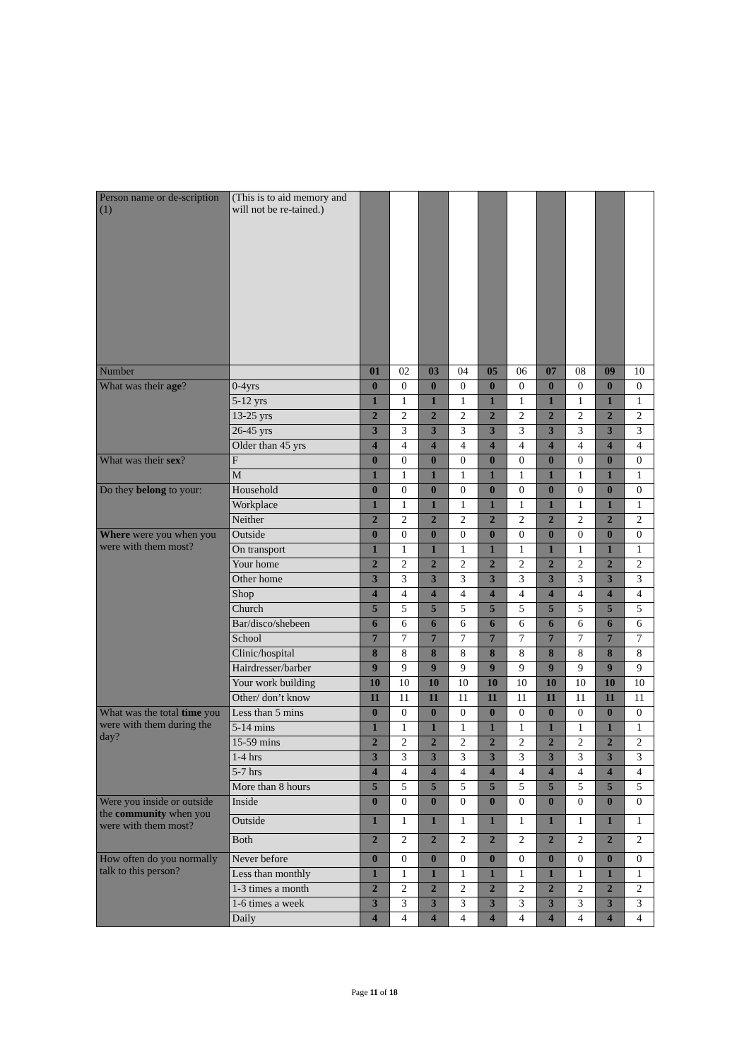| Person name or de-scription (1) | (This is to aid memory and will not be re-tained.) | | | | | | | | | | |
| Number | | 01 | 02 | 03 | 04 | 05 | 06 | 07 | 08 | 09 | 10 |
| What was their age ? | 0-4yrs | 0 | 0 | 0 | 0 | 0 | 0 | 0 | 0 | 0 | 0 |
| | 5-12 yrs | 1 | 1 | 1 | 1 | 1 | 1 | 1 | 1 | 1 | 1 |
| | 13-25 yrs | 2 | 2 | 2 | 2 | 2 | 2 | 2 | 2 | 2 | 2 |
| | 26-45 yrs | 3 | 3 | 3 | 3 | 3 | 3 | 3 | 3 | 3 | 3 |
| | Older than 45 yrs | 4 | 4 | 4 | 4 | 4 | 4 | 4 | 4 | 4 | 4 |
| What was their sex ? | F | 0 | 0 | 0 | 0 | 0 | 0 | 0 | 0 | 0 | 0 |
| | M | 1 | 1 | 1 | 1 | 1 | 1 | 1 | 1 | 1 | 1 |
| Do they belong to your: | Household | 0 | 0 | 0 | 0 | 0 | 0 | 0 | 0 | 0 | 0 |
| | Workplace | 1 | 1 | 1 | 1 | 1 | 1 | 1 | 1 | 1 | 1 |
| | Neither | 2 | 2 | 2 | 2 | 2 | 2 | 2 | 2 | 2 | 2 |
| Where were you when you were with them most? | Outside | 0 | 0 | 0 | 0 | 0 | 0 | 0 | 0 | 0 | 0 |
| | On transport | 1 | 1 | 1 | 1 | 1 | 1 | 1 | 1 | 1 | 1 |
| | Your home | 2 | 2 | 2 | 2 | 2 | 2 | 2 | 2 | 2 | 2 |
| | Other home | 3 | 3 | 3 | 3 | 3 | 3 | 3 | 3 | 3 | 3 |
| | Shop | 4 | 4 | 4 | 4 | 4 | 4 | 4 | 4 | 4 | 4 |
| | Church | 5 | 5 | 5 | 5 | 5 | 5 | 5 | 5 | 5 | 5 |
| | Bar/disco/shebeen | 6 | 6 | 6 | 6 | 6 | 6 | 6 | 6 | 6 | 6 |
| | School | 7 | 7 | 7 | 7 | 7 | 7 | 7 | 7 | 7 | 7 |
| | Clinic/hospital | 8 | 8 | 8 | 8 | 8 | 8 | 8 | 8 | 8 | 8 |
| | Hairdresser/barber | 9 | 9 | 9 | 9 | 9 | 9 | 9 | 9 | 9 | 9 |
| | Your work building | 10 | 10 | 10 | 10 | 10 | 10 | 10 | 10 | 10 | 10 |
| | Other/ don’t know | 11 | 11 | 11 | 11 | 11 | 11 | 11 | 11 | 11 | 11 |
| What was the total time you were with them during the day? | Less than 5 mins | 0 | 0 | 0 | 0 | 0 | 0 | 0 | 0 | 0 | 0 |
| | 5-14 mins | 1 | 1 | 1 | 1 | 1 | 1 | 1 | 1 | 1 | 1 |
| | 15-59 mins | 2 | 2 | 2 | 2 | 2 | 2 | 2 | 2 | 2 | 2 |
| | 1-4 hrs | 3 | 3 | 3 | 3 | 3 | 3 | 3 | 3 | 3 | 3 |
| | 5-7 hrs | 4 | 4 | 4 | 4 | 4 | 4 | 4 | 4 | 4 | 4 |
| | More than 8 hours | 5 | 5 | 5 | 5 | 5 | 5 | 5 | 5 | 5 | 5 |
| Were you inside or outside the community when you were with them most? | Inside | 0 | 0 | 0 | 0 | 0 | 0 | 0 | 0 | 0 | 0 |
| | Outside | 1 | 1 | 1 | 1 | 1 | 1 | 1 | 1 | 1 | 1 |
| | Both | 2 | 2 | 2 | 2 | 2 | 2 | 2 | 2 | 2 | 2 |
| How often do you normally talk to this person? | Never before | 0 | 0 | 0 | 0 | 0 | 0 | 0 | 0 | 0 | 0 |
| | Less than monthly | 1 | 1 | 1 | 1 | 1 | 1 | 1 | 1 | 1 | 1 |
| | 1-3 times a month | 2 | 2 | 2 | 2 | 2 | 2 | 2 | 2 | 2 | 2 |
| | 1-6 times a week | 3 | 3 | 3 | 3 | 3 | 3 | 3 | 3 | 3 | 3 |
| | Daily | 4 | 4 | 4 | 4 | 4 | 4 | 4 | 4 | 4 | 4 |
Page 11 of 18